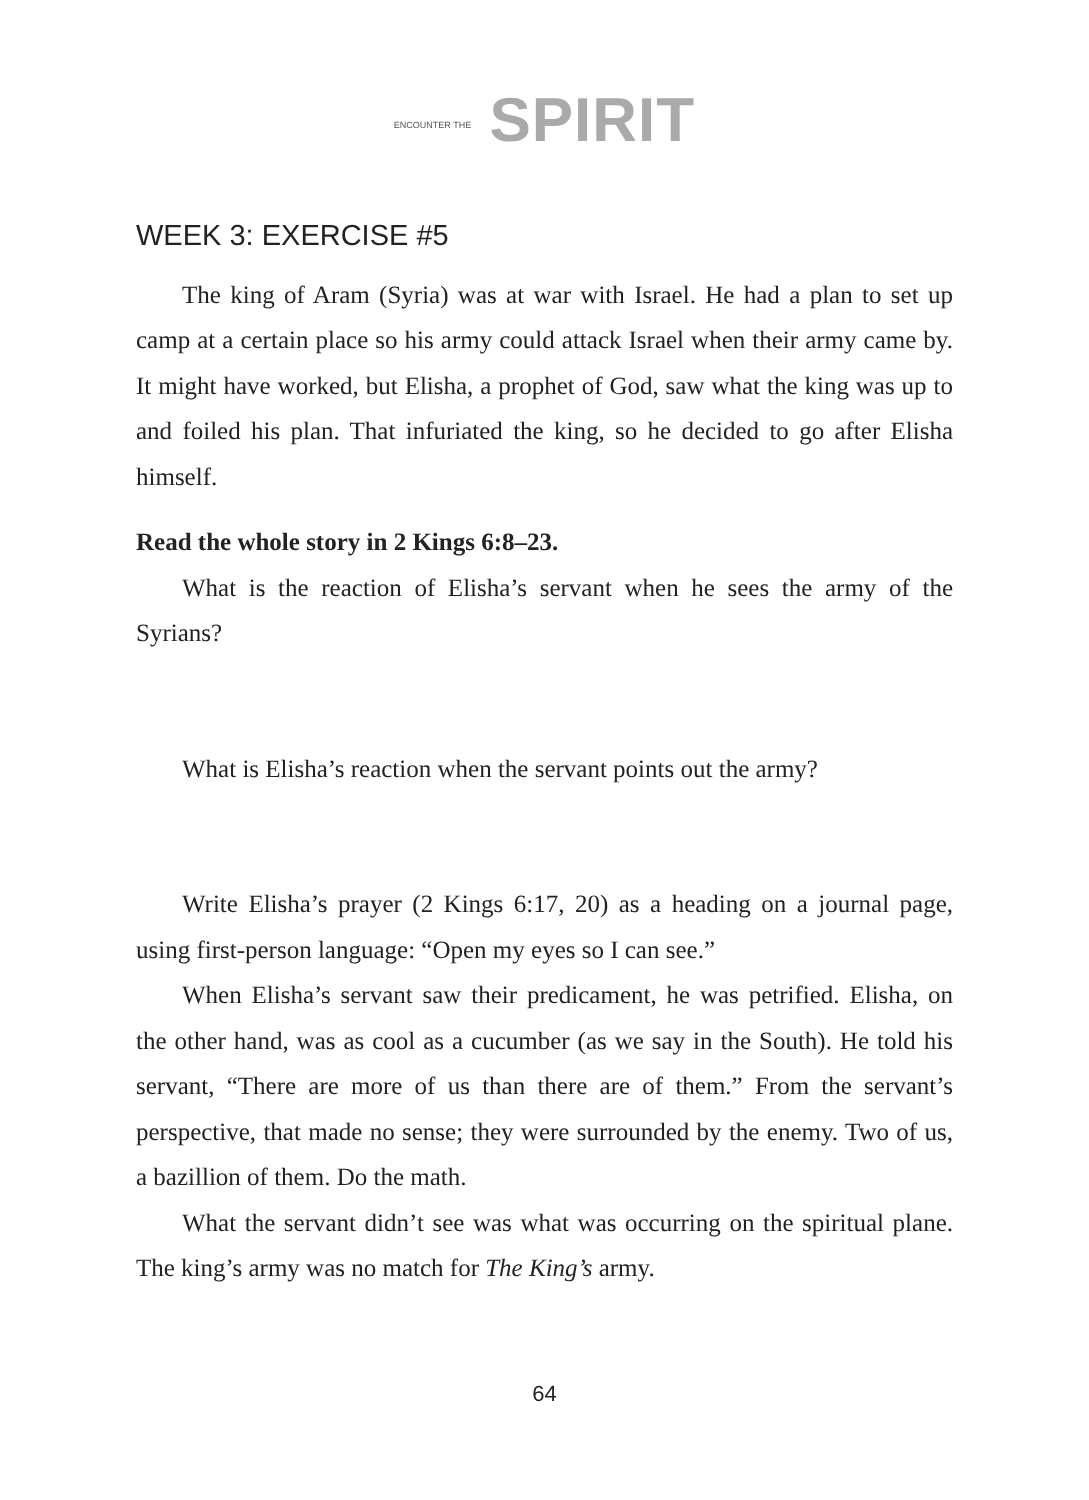ENCOUNTER THE SPIRIT
WEEK 3: EXERCISE #5
The king of Aram (Syria) was at war with Israel. He had a plan to set up camp at a certain place so his army could attack Israel when their army came by. It might have worked, but Elisha, a prophet of God, saw what the king was up to and foiled his plan. That infuriated the king, so he decided to go after Elisha himself.
Read the whole story in 2 Kings 6:8–23.
What is the reaction of Elisha’s servant when he sees the army of the Syrians?
What is Elisha’s reaction when the servant points out the army?
Write Elisha’s prayer (2 Kings 6:17, 20) as a heading on a journal page, using first-person language: “Open my eyes so I can see.”
When Elisha’s servant saw their predicament, he was petrified. Elisha, on the other hand, was as cool as a cucumber (as we say in the South). He told his servant, “There are more of us than there are of them.” From the servant’s perspective, that made no sense; they were surrounded by the enemy. Two of us, a bazillion of them. Do the math.
What the servant didn’t see was what was occurring on the spiritual plane. The king’s army was no match for The King’s army.
64